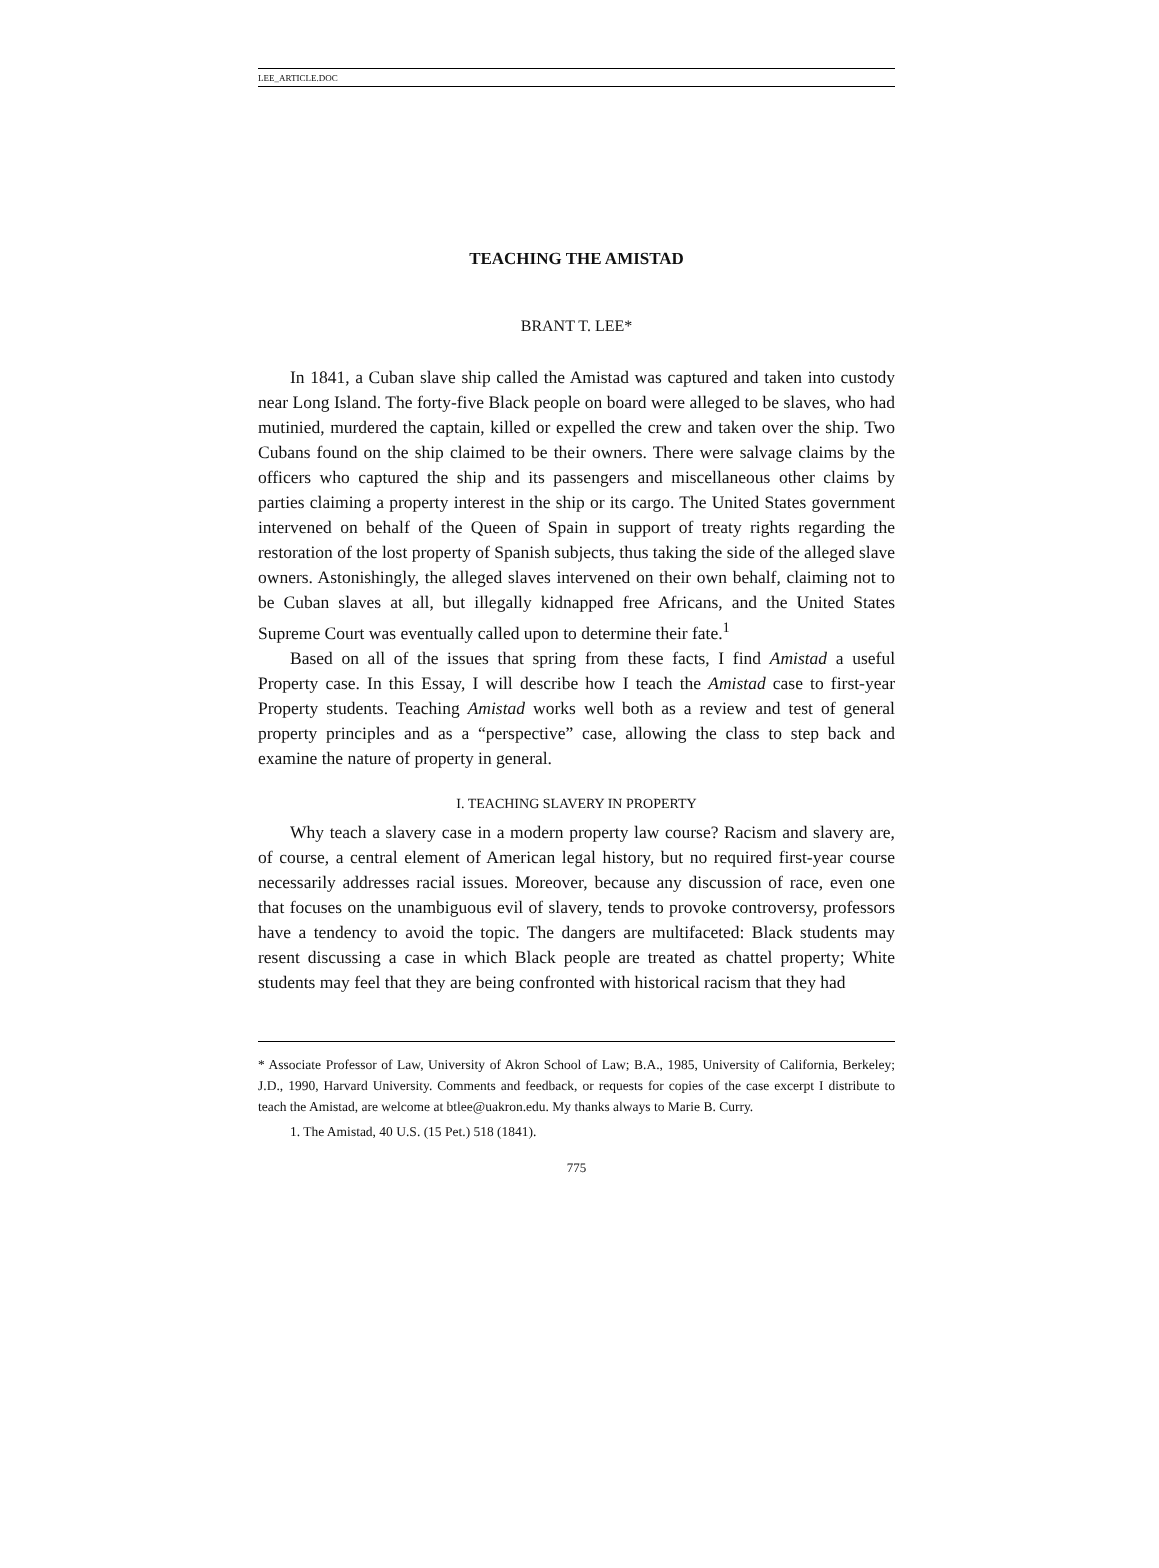LEE_ARTICLE.DOC
TEACHING THE AMISTAD
BRANT T. LEE*
In 1841, a Cuban slave ship called the Amistad was captured and taken into custody near Long Island. The forty-five Black people on board were alleged to be slaves, who had mutinied, murdered the captain, killed or expelled the crew and taken over the ship. Two Cubans found on the ship claimed to be their owners. There were salvage claims by the officers who captured the ship and its passengers and miscellaneous other claims by parties claiming a property interest in the ship or its cargo. The United States government intervened on behalf of the Queen of Spain in support of treaty rights regarding the restoration of the lost property of Spanish subjects, thus taking the side of the alleged slave owners. Astonishingly, the alleged slaves intervened on their own behalf, claiming not to be Cuban slaves at all, but illegally kidnapped free Africans, and the United States Supreme Court was eventually called upon to determine their fate.<sup>1</sup>
Based on all of the issues that spring from these facts, I find Amistad a useful Property case. In this Essay, I will describe how I teach the Amistad case to first-year Property students. Teaching Amistad works well both as a review and test of general property principles and as a “perspective” case, allowing the class to step back and examine the nature of property in general.
I. TEACHING SLAVERY IN PROPERTY
Why teach a slavery case in a modern property law course? Racism and slavery are, of course, a central element of American legal history, but no required first-year course necessarily addresses racial issues. Moreover, because any discussion of race, even one that focuses on the unambiguous evil of slavery, tends to provoke controversy, professors have a tendency to avoid the topic. The dangers are multifaceted: Black students may resent discussing a case in which Black people are treated as chattel property; White students may feel that they are being confronted with historical racism that they had
* Associate Professor of Law, University of Akron School of Law; B.A., 1985, University of California, Berkeley; J.D., 1990, Harvard University. Comments and feedback, or requests for copies of the case excerpt I distribute to teach the Amistad, are welcome at btlee@uakron.edu. My thanks always to Marie B. Curry.
1. The Amistad, 40 U.S. (15 Pet.) 518 (1841).
775